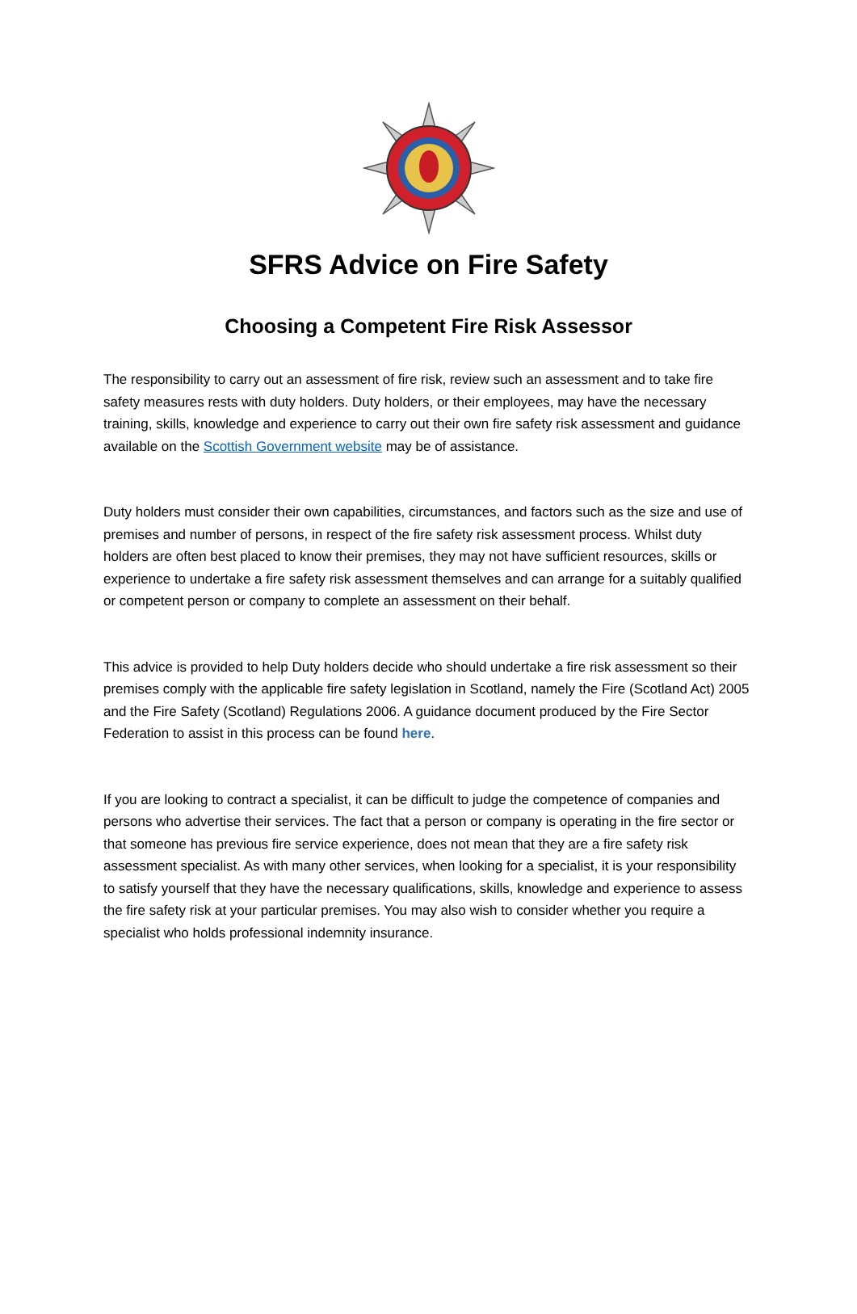SFRS Advice on Fire Safety
Choosing a Competent Fire Risk Assessor
The responsibility to carry out an assessment of fire risk, review such an assessment and to take fire safety measures rests with duty holders. Duty holders, or their employees, may have the necessary training, skills, knowledge and experience to carry out their own fire safety risk assessment and guidance available on the Scottish Government website may be of assistance.
Duty holders must consider their own capabilities, circumstances, and factors such as the size and use of premises and number of persons, in respect of the fire safety risk assessment process. Whilst duty holders are often best placed to know their premises, they may not have sufficient resources, skills or experience to undertake a fire safety risk assessment themselves and can arrange for a suitably qualified or competent person or company to complete an assessment on their behalf.
This advice is provided to help Duty holders decide who should undertake a fire risk assessment so their premises comply with the applicable fire safety legislation in Scotland, namely the Fire (Scotland Act) 2005 and the Fire Safety (Scotland) Regulations 2006. A guidance document produced by the Fire Sector Federation to assist in this process can be found here.
If you are looking to contract a specialist, it can be difficult to judge the competence of companies and persons who advertise their services. The fact that a person or company is operating in the fire sector or that someone has previous fire service experience, does not mean that they are a fire safety risk assessment specialist. As with many other services, when looking for a specialist, it is your responsibility to satisfy yourself that they have the necessary qualifications, skills, knowledge and experience to assess the fire safety risk at your particular premises. You may also wish to consider whether you require a specialist who holds professional indemnity insurance.